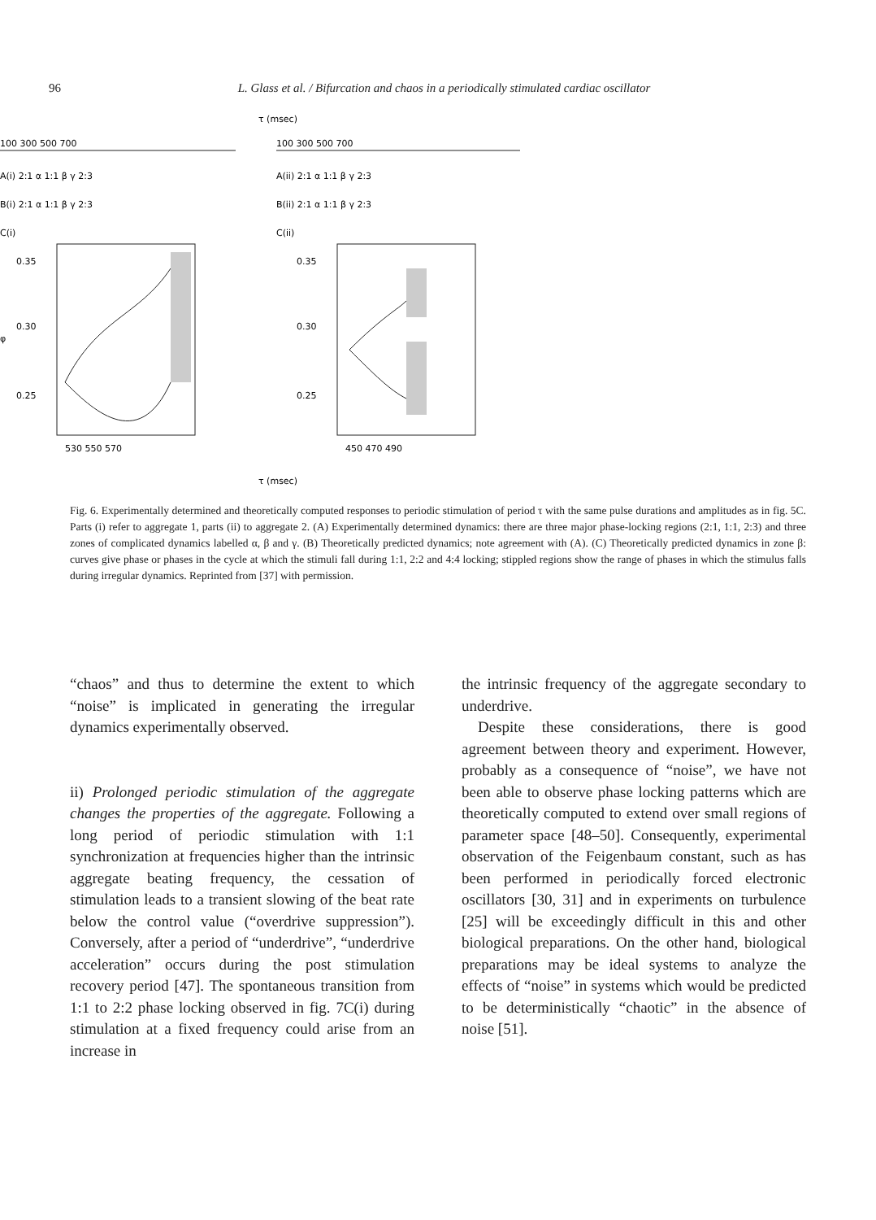96
L. Glass et al. / Bifurcation and chaos in a periodically stimulated cardiac oscillator
τ (msec)
100 300 500 700
100 300 500 700
A(i) 2:1 α 1:1 β γ 2:3
A(ii) 2:1 α 1:1 β γ 2:3
B(i) 2:1 α 1:1 β γ 2:3
B(ii) 2:1 α 1:1 β γ 2:3
C(i)
C(ii)
0.35
0.30
0.25
φ
0.35
0.30
0.25
530 550 570
450 470 490
τ (msec)
Fig. 6. Experimentally determined and theoretically computed responses to periodic stimulation of period τ with the same pulse durations and amplitudes as in fig. 5C. Parts (i) refer to aggregate 1, parts (ii) to aggregate 2. (A) Experimentally determined dynamics: there are three major phase-locking regions (2:1, 1:1, 2:3) and three zones of complicated dynamics labelled α, β and γ. (B) Theoretically predicted dynamics; note agreement with (A). (C) Theoretically predicted dynamics in zone β: curves give phase or phases in the cycle at which the stimuli fall during 1:1, 2:2 and 4:4 locking; stippled regions show the range of phases in which the stimulus falls during irregular dynamics. Reprinted from [37] with permission.
“chaos” and thus to determine the extent to which “noise” is implicated in generating the irregular dynamics experimentally observed.
ii) Prolonged periodic stimulation of the aggregate changes the properties of the aggregate. Following a long period of periodic stimulation with 1:1 synchronization at frequencies higher than the intrinsic aggregate beating frequency, the cessation of stimulation leads to a transient slowing of the beat rate below the control value (“overdrive suppression”). Conversely, after a period of “underdrive”, “underdrive acceleration” occurs during the post stimulation recovery period [47]. The spontaneous transition from 1:1 to 2:2 phase locking observed in fig. 7C(i) during stimulation at a fixed frequency could arise from an increase in
the intrinsic frequency of the aggregate secondary to underdrive.
Despite these considerations, there is good agreement between theory and experiment. However, probably as a consequence of “noise”, we have not been able to observe phase locking patterns which are theoretically computed to extend over small regions of parameter space [48–50]. Consequently, experimental observation of the Feigenbaum constant, such as has been performed in periodically forced electronic oscillators [30, 31] and in experiments on turbulence [25] will be exceedingly difficult in this and other biological preparations. On the other hand, biological preparations may be ideal systems to analyze the effects of “noise” in systems which would be predicted to be deterministically “chaotic” in the absence of noise [51].